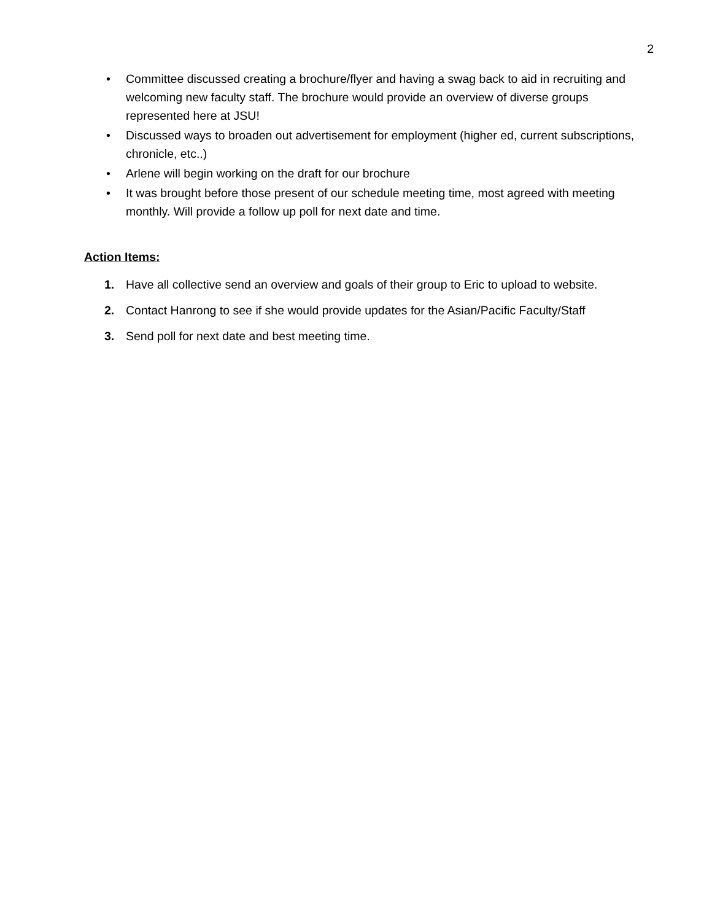2
• Committee discussed creating a brochure/flyer and having a swag back to aid in recruiting and welcoming new faculty staff. The brochure would provide an overview of diverse groups represented here at JSU!
• Discussed ways to broaden out advertisement for employment (higher ed, current subscriptions, chronicle, etc..)
• Arlene will begin working on the draft for our brochure
• It was brought before those present of our schedule meeting time, most agreed with meeting monthly. Will provide a follow up poll for next date and time.
Action Items:
1. Have all collective send an overview and goals of their group to Eric to upload to website.
2. Contact Hanrong to see if she would provide updates for the Asian/Pacific Faculty/Staff
3. Send poll for next date and best meeting time.